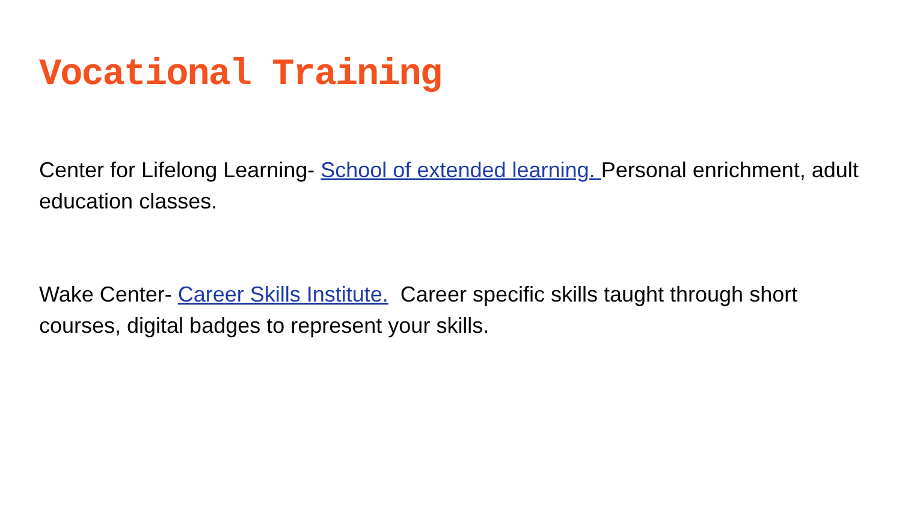Vocational Training
Center for Lifelong Learning- School of extended learning. Personal enrichment, adult education classes.
Wake Center- Career Skills Institute. Career specific skills taught through short courses, digital badges to represent your skills.